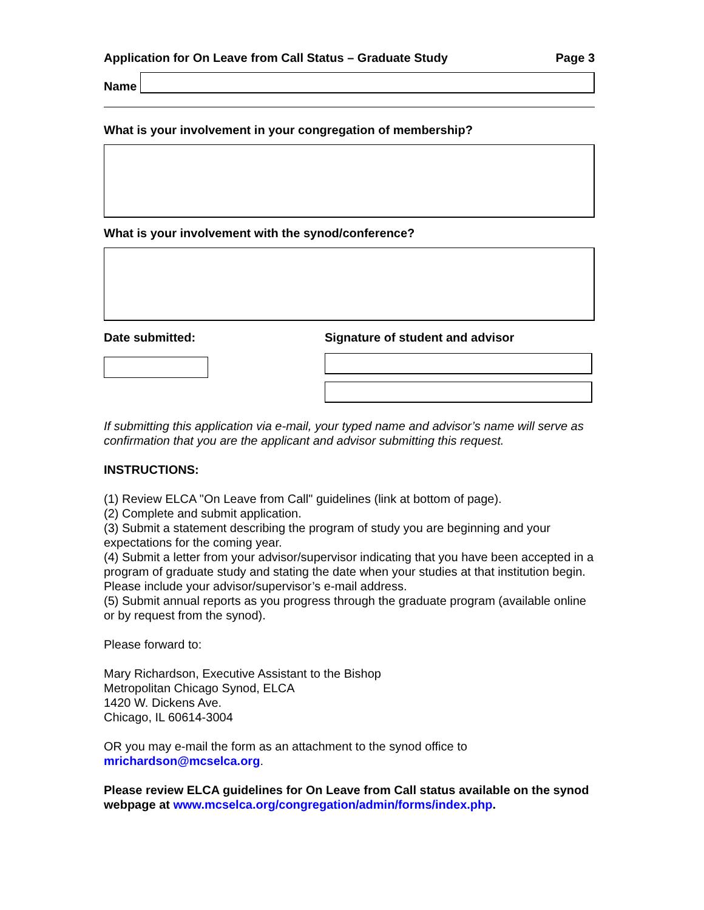Application for On Leave from Call Status – Graduate Study Page 3
Name
What is your involvement in your congregation of membership?
What is your involvement with the synod/conference?
Date submitted: Signature of student and advisor
If submitting this application via e-mail, your typed name and advisor’s name will serve as confirmation that you are the applicant and advisor submitting this request.
INSTRUCTIONS:
(1) Review ELCA "On Leave from Call" guidelines (link at bottom of page).
(2) Complete and submit application.
(3) Submit a statement describing the program of study you are beginning and your expectations for the coming year.
(4) Submit a letter from your advisor/supervisor indicating that you have been accepted in a program of graduate study and stating the date when your studies at that institution begin. Please include your advisor/supervisor’s e-mail address.
(5) Submit annual reports as you progress through the graduate program (available online or by request from the synod).
Please forward to:
Mary Richardson, Executive Assistant to the Bishop
Metropolitan Chicago Synod, ELCA
1420 W. Dickens Ave.
Chicago, IL 60614-3004
OR you may e-mail the form as an attachment to the synod office to mrichardson@mcselca.org.
Please review ELCA guidelines for On Leave from Call status available on the synod webpage at www.mcselca.org/congregation/admin/forms/index.php.